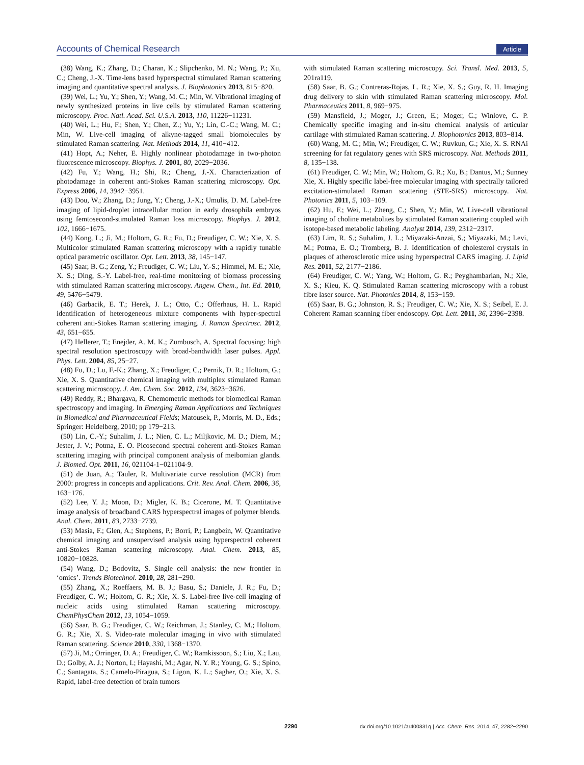Accounts of Chemical Research Article
(38) Wang, K.; Zhang, D.; Charan, K.; Slipchenko, M. N.; Wang, P.; Xu, C.; Cheng, J.-X. Time-lens based hyperspectral stimulated Raman scattering imaging and quantitative spectral analysis. J. Biophotonics 2013, 815−820.
(39) Wei, L.; Yu, Y.; Shen, Y.; Wang, M. C.; Min, W. Vibrational imaging of newly synthesized proteins in live cells by stimulated Raman scattering microscopy. Proc. Natl. Acad. Sci. U.S.A. 2013, 110, 11226−11231.
(40) Wei, L.; Hu, F.; Shen, Y.; Chen, Z.; Yu, Y.; Lin, C.-C.; Wang, M. C.; Min, W. Live-cell imaging of alkyne-tagged small biomolecules by stimulated Raman scattering. Nat. Methods 2014, 11, 410−412.
(41) Hopt, A.; Neher, E. Highly nonlinear photodamage in two-photon fluorescence microscopy. Biophys. J. 2001, 80, 2029−2036.
(42) Fu, Y.; Wang, H.; Shi, R.; Cheng, J.-X. Characterization of photodamage in coherent anti-Stokes Raman scattering microscopy. Opt. Express 2006, 14, 3942−3951.
(43) Dou, W.; Zhang, D.; Jung, Y.; Cheng, J.-X.; Umulis, D. M. Label-free imaging of lipid-droplet intracellular motion in early drosophila embryos using femtosecond-stimulated Raman loss microscopy. Biophys. J. 2012, 102, 1666−1675.
(44) Kong, L.; Ji, M.; Holtom, G. R.; Fu, D.; Freudiger, C. W.; Xie, X. S. Multicolor stimulated Raman scattering microscopy with a rapidly tunable optical parametric oscillator. Opt. Lett. 2013, 38, 145−147.
(45) Saar, B. G.; Zeng, Y.; Freudiger, C. W.; Liu, Y.-S.; Himmel, M. E.; Xie, X. S.; Ding, S.-Y. Label-free, real-time monitoring of biomass processing with stimulated Raman scattering microscopy. Angew. Chem., Int. Ed. 2010, 49, 5476−5479.
(46) Garbacik, E. T.; Herek, J. L.; Otto, C.; Offerhaus, H. L. Rapid identification of heterogeneous mixture components with hyper-spectral coherent anti-Stokes Raman scattering imaging. J. Raman Spectrosc. 2012, 43, 651−655.
(47) Hellerer, T.; Enejder, A. M. K.; Zumbusch, A. Spectral focusing: high spectral resolution spectroscopy with broad-bandwidth laser pulses. Appl. Phys. Lett. 2004, 85, 25−27.
(48) Fu, D.; Lu, F.-K.; Zhang, X.; Freudiger, C.; Pernik, D. R.; Holtom, G.; Xie, X. S. Quantitative chemical imaging with multiplex stimulated Raman scattering microscopy. J. Am. Chem. Soc. 2012, 134, 3623−3626.
(49) Reddy, R.; Bhargava, R. Chemometric methods for biomedical Raman spectroscopy and imaging. In Emerging Raman Applications and Techniques in Biomedical and Pharmaceutical Fields; Matousek, P., Morris, M. D., Eds.; Springer: Heidelberg, 2010; pp 179−213.
(50) Lin, C.-Y.; Suhalim, J. L.; Nien, C. L.; Miljkovic, M. D.; Diem, M.; Jester, J. V.; Potma, E. O. Picosecond spectral coherent anti-Stokes Raman scattering imaging with principal component analysis of meibomian glands. J. Biomed. Opt. 2011, 16, 021104-1−021104-9.
(51) de Juan, A.; Tauler, R. Multivariate curve resolution (MCR) from 2000: progress in concepts and applications. Crit. Rev. Anal. Chem. 2006, 36, 163−176.
(52) Lee, Y. J.; Moon, D.; Migler, K. B.; Cicerone, M. T. Quantitative image analysis of broadband CARS hyperspectral images of polymer blends. Anal. Chem. 2011, 83, 2733−2739.
(53) Masia, F.; Glen, A.; Stephens, P.; Borri, P.; Langbein, W. Quantitative chemical imaging and unsupervised analysis using hyperspectral coherent anti-Stokes Raman scattering microscopy. Anal. Chem. 2013, 85, 10820−10828.
(54) Wang, D.; Bodovitz, S. Single cell analysis: the new frontier in ‘omics’. Trends Biotechnol. 2010, 28, 281−290.
(55) Zhang, X.; Roeffaers, M. B. J.; Basu, S.; Daniele, J. R.; Fu, D.; Freudiger, C. W.; Holtom, G. R.; Xie, X. S. Label-free live-cell imaging of nucleic acids using stimulated Raman scattering microscopy. ChemPhysChem 2012, 13, 1054−1059.
(56) Saar, B. G.; Freudiger, C. W.; Reichman, J.; Stanley, C. M.; Holtom, G. R.; Xie, X. S. Video-rate molecular imaging in vivo with stimulated Raman scattering. Science 2010, 330, 1368−1370.
(57) Ji, M.; Orringer, D. A.; Freudiger, C. W.; Ramkissoon, S.; Liu, X.; Lau, D.; Golby, A. J.; Norton, I.; Hayashi, M.; Agar, N. Y. R.; Young, G. S.; Spino, C.; Santagata, S.; Camelo-Piragua, S.; Ligon, K. L.; Sagher, O.; Xie, X. S. Rapid, label-free detection of brain tumors
with stimulated Raman scattering microscopy. Sci. Transl. Med. 2013, 5, 201ra119.
(58) Saar, B. G.; Contreras-Rojas, L. R.; Xie, X. S.; Guy, R. H. Imaging drug delivery to skin with stimulated Raman scattering microscopy. Mol. Pharmaceutics 2011, 8, 969−975.
(59) Mansfield, J.; Moger, J.; Green, E.; Moger, C.; Winlove, C. P. Chemically specific imaging and in-situ chemical analysis of articular cartilage with stimulated Raman scattering. J. Biophotonics 2013, 803−814.
(60) Wang, M. C.; Min, W.; Freudiger, C. W.; Ruvkun, G.; Xie, X. S. RNAi screening for fat regulatory genes with SRS microscopy. Nat. Methods 2011, 8, 135−138.
(61) Freudiger, C. W.; Min, W.; Holtom, G. R.; Xu, B.; Dantus, M.; Sunney Xie, X. Highly specific label-free molecular imaging with spectrally tailored excitation-stimulated Raman scattering (STE-SRS) microscopy. Nat. Photonics 2011, 5, 103−109.
(62) Hu, F.; Wei, L.; Zheng, C.; Shen, Y.; Min, W. Live-cell vibrational imaging of choline metabolites by stimulated Raman scattering coupled with isotope-based metabolic labeling. Analyst 2014, 139, 2312−2317.
(63) Lim, R. S.; Suhalim, J. L.; Miyazaki-Anzai, S.; Miyazaki, M.; Levi, M.; Potma, E. O.; Tromberg, B. J. Identification of cholesterol crystals in plaques of atherosclerotic mice using hyperspectral CARS imaging. J. Lipid Res. 2011, 52, 2177−2186.
(64) Freudiger, C. W.; Yang, W.; Holtom, G. R.; Peyghambarian, N.; Xie, X. S.; Kieu, K. Q. Stimulated Raman scattering microscopy with a robust fibre laser source. Nat. Photonics 2014, 8, 153−159.
(65) Saar, B. G.; Johnston, R. S.; Freudiger, C. W.; Xie, X. S.; Seibel, E. J. Coherent Raman scanning fiber endoscopy. Opt. Lett. 2011, 36, 2396−2398.
2290 dx.doi.org/10.1021/ar400331q | Acc. Chem. Res. 2014, 47, 2282−2290